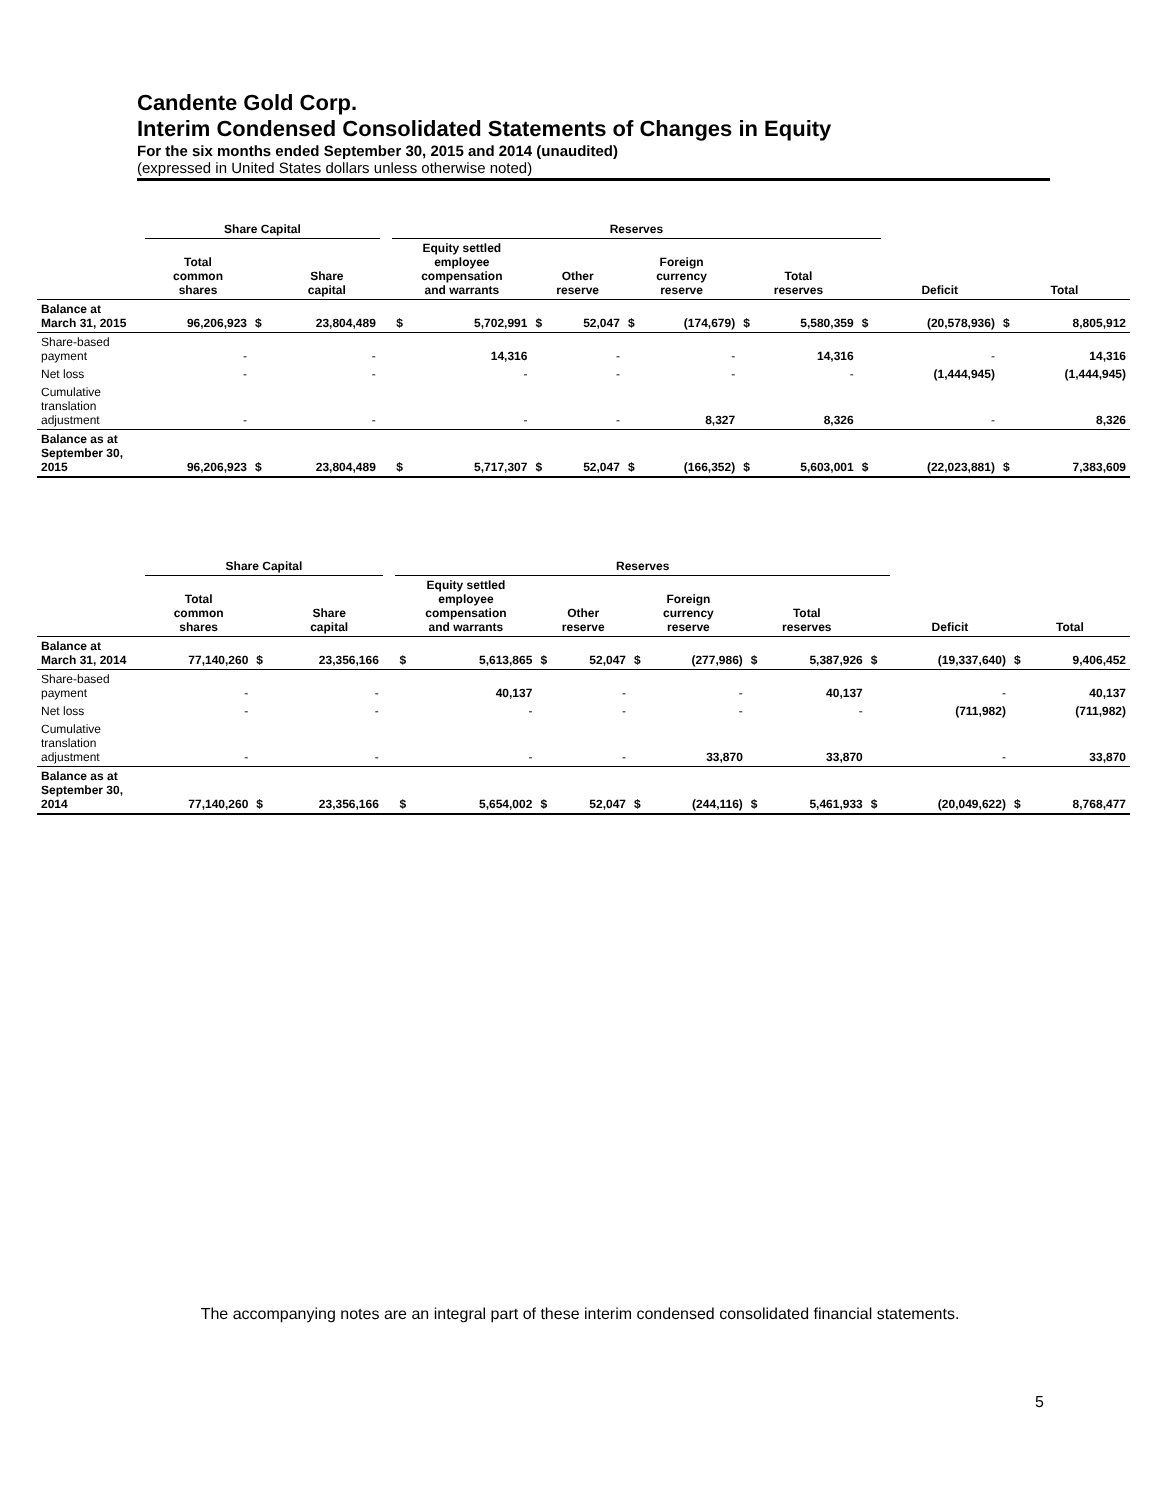Candente Gold Corp.
Interim Condensed Consolidated Statements of Changes in Equity
For the six months ended September 30, 2015 and 2014 (unaudited)
(expressed in United States dollars unless otherwise noted)
| | Share Capital | | | | Reserves | | | | | | | | | | | |
| --- | --- | --- | --- | --- | --- | --- | --- | --- | --- | --- | --- | --- | --- | --- | --- | --- |
| | Total common shares | | Share capital | | Equity settled employee compensation and warrants | | Other reserve | | Foreign currency reserve | | Total reserves | | | Deficit | Total | |
| Balance at March 31, 2015 | 96,206,923 | $ | 23,804,489 | | $ | 5,702,991 | $ | 52,047 | $ | (174,679) | $ | 5,580,359 | $ | (20,578,936) | $ | 8,805,912 |
| Share-based payment | - | | - | | | 14,316 | | - | | - | | 14,316 | | - | | 14,316 |
| Net loss | - | | - | | | - | | - | | - | | - | | (1,444,945) | | (1,444,945) |
| Cumulative translation adjustment | - | | - | | | - | | - | | 8,327 | | 8,326 | | - | | 8,326 |
| Balance as at September 30, 2015 | 96,206,923 | $ | 23,804,489 | | $ | 5,717,307 | $ | 52,047 | $ | (166,352) | $ | 5,603,001 | $ | (22,023,881) | $ | 7,383,609 |
| | Share Capital | | | | Reserves | | | | | | | | | | | |
| --- | --- | --- | --- | --- | --- | --- | --- | --- | --- | --- | --- | --- | --- | --- | --- | --- |
| | Total common shares | | Share capital | | Equity settled employee compensation and warrants | | Other reserve | | Foreign currency reserve | | Total reserves | | | Deficit | Total | |
| Balance at March 31, 2014 | 77,140,260 | $ | 23,356,166 | | $ | 5,613,865 | $ | 52,047 | $ | (277,986) | $ | 5,387,926 | $ | (19,337,640) | $ | 9,406,452 |
| Share-based payment | - | | - | | | 40,137 | | - | | - | | 40,137 | | - | | 40,137 |
| Net loss | - | | - | | | - | | - | | - | | - | | (711,982) | | (711,982) |
| Cumulative translation adjustment | - | | - | | | - | | - | | 33,870 | | 33,870 | | - | | 33,870 |
| Balance as at September 30, 2014 | 77,140,260 | $ | 23,356,166 | | $ | 5,654,002 | $ | 52,047 | $ | (244,116) | $ | 5,461,933 | $ | (20,049,622) | $ | 8,768,477 |
The accompanying notes are an integral part of these interim condensed consolidated financial statements.
5